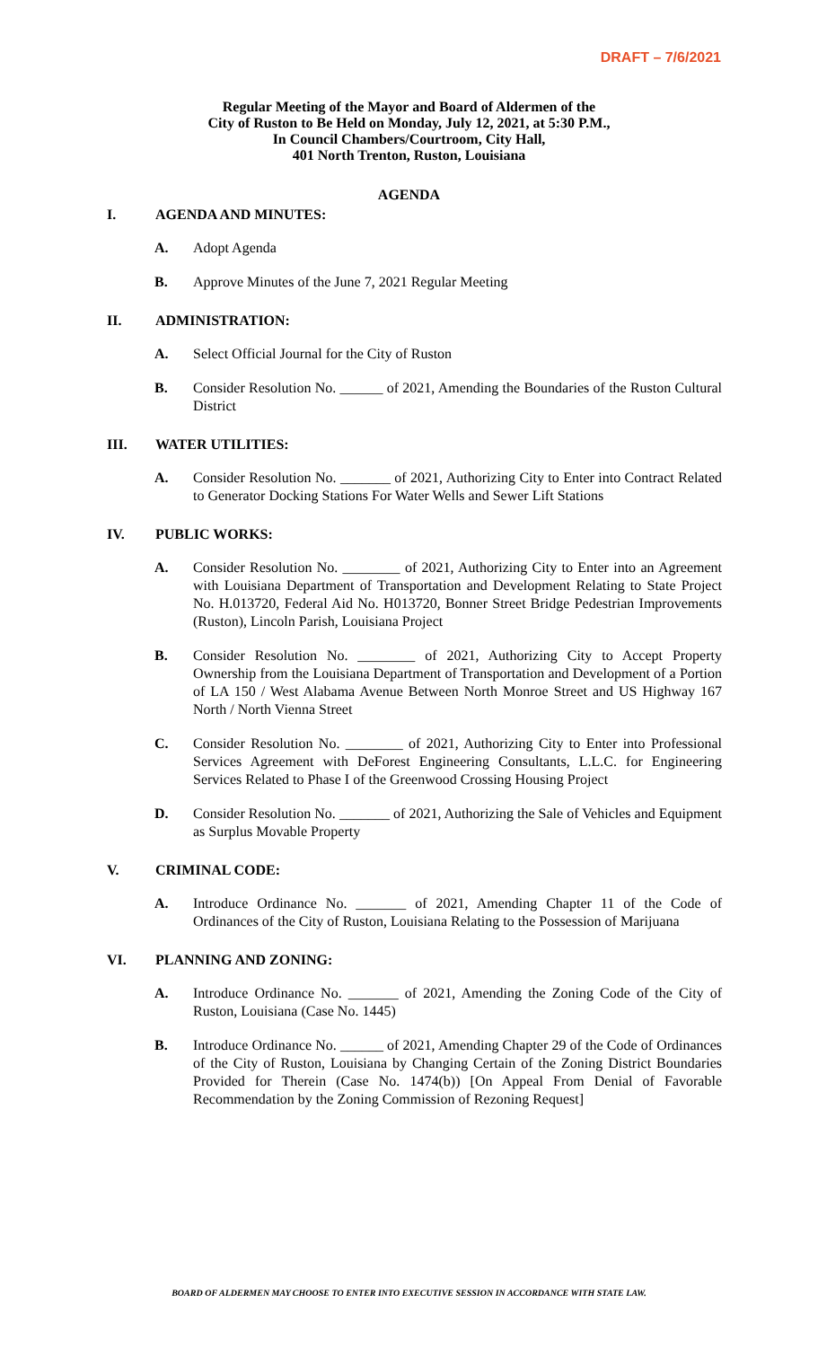DRAFT – 7/6/2021
Regular Meeting of the Mayor and Board of Aldermen of the
City of Ruston to Be Held on Monday, July 12, 2021, at 5:30 P.M.,
In Council Chambers/Courtroom, City Hall,
401 North Trenton, Ruston, Louisiana
AGENDA
I. AGENDA AND MINUTES:
A. Adopt Agenda
B. Approve Minutes of the June 7, 2021 Regular Meeting
II. ADMINISTRATION:
A. Select Official Journal for the City of Ruston
B. Consider Resolution No. ______ of 2021, Amending the Boundaries of the Ruston Cultural District
III. WATER UTILITIES:
A. Consider Resolution No. _______ of 2021, Authorizing City to Enter into Contract Related to Generator Docking Stations For Water Wells and Sewer Lift Stations
IV. PUBLIC WORKS:
A. Consider Resolution No. ________ of 2021, Authorizing City to Enter into an Agreement with Louisiana Department of Transportation and Development Relating to State Project No. H.013720, Federal Aid No. H013720, Bonner Street Bridge Pedestrian Improvements (Ruston), Lincoln Parish, Louisiana Project
B. Consider Resolution No. ________ of 2021, Authorizing City to Accept Property Ownership from the Louisiana Department of Transportation and Development of a Portion of LA 150 / West Alabama Avenue Between North Monroe Street and US Highway 167 North / North Vienna Street
C. Consider Resolution No. ________ of 2021, Authorizing City to Enter into Professional Services Agreement with DeForest Engineering Consultants, L.L.C. for Engineering Services Related to Phase I of the Greenwood Crossing Housing Project
D. Consider Resolution No. _______ of 2021, Authorizing the Sale of Vehicles and Equipment as Surplus Movable Property
V. CRIMINAL CODE:
A. Introduce Ordinance No. _______ of 2021, Amending Chapter 11 of the Code of Ordinances of the City of Ruston, Louisiana Relating to the Possession of Marijuana
VI. PLANNING AND ZONING:
A. Introduce Ordinance No. _______ of 2021, Amending the Zoning Code of the City of Ruston, Louisiana (Case No. 1445)
B. Introduce Ordinance No. ______ of 2021, Amending Chapter 29 of the Code of Ordinances of the City of Ruston, Louisiana by Changing Certain of the Zoning District Boundaries Provided for Therein (Case No. 1474(b)) [On Appeal From Denial of Favorable Recommendation by the Zoning Commission of Rezoning Request]
BOARD OF ALDERMEN MAY CHOOSE TO ENTER INTO EXECUTIVE SESSION IN ACCORDANCE WITH STATE LAW.